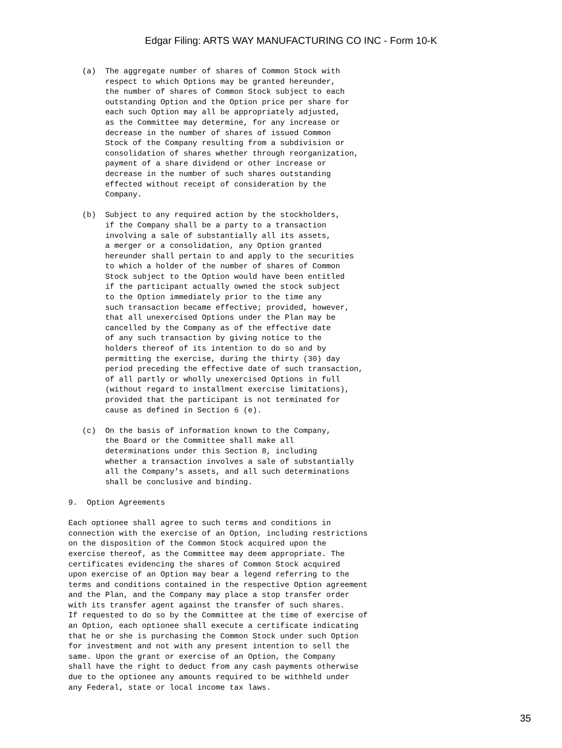Edgar Filing: ARTS WAY MANUFACTURING CO INC - Form 10-K
   (a)  The aggregate number of shares of Common Stock with
        respect to which Options may be granted hereunder,
        the number of shares of Common Stock subject to each
        outstanding Option and the Option price per share for
        each such Option may all be appropriately adjusted,
        as the Committee may determine, for any increase or
        decrease in the number of shares of issued Common
        Stock of the Company resulting from a subdivision or
        consolidation of shares whether through reorganization,
        payment of a share dividend or other increase or
        decrease in the number of such shares outstanding
        effected without receipt of consideration by the
        Company.

   (b)  Subject to any required action by the stockholders,
        if the Company shall be a party to a transaction
        involving a sale of substantially all its assets,
        a merger or a consolidation, any Option granted
        hereunder shall pertain to and apply to the securities
        to which a holder of the number of shares of Common
        Stock subject to the Option would have been entitled
        if the participant actually owned the stock subject
        to the Option immediately prior to the time any
        such transaction became effective; provided, however,
        that all unexercised Options under the Plan may be
        cancelled by the Company as of the effective date
        of any such transaction by giving notice to the
        holders thereof of its intention to do so and by
        permitting the exercise, during the thirty (30) day
        period preceding the effective date of such transaction,
        of all partly or wholly unexercised Options in full
        (without regard to installment exercise limitations),
        provided that the participant is not terminated for
        cause as defined in Section 6 (e).

   (c)  On the basis of information known to the Company,
        the Board or the Committee shall make all
        determinations under this Section 8, including
        whether a transaction involves a sale of substantially
        all the Company's assets, and all such determinations
        shall be conclusive and binding.

9.  Option Agreements

Each optionee shall agree to such terms and conditions in
connection with the exercise of an Option, including restrictions
on the disposition of the Common Stock acquired upon the
exercise thereof, as the Committee may deem appropriate. The
certificates evidencing the shares of Common Stock acquired
upon exercise of an Option may bear a legend referring to the
terms and conditions contained in the respective Option agreement
and the Plan, and the Company may place a stop transfer order
with its transfer agent against the transfer of such shares.
If requested to do so by the Committee at the time of exercise of
an Option, each optionee shall execute a certificate indicating
that he or she is purchasing the Common Stock under such Option
for investment and not with any present intention to sell the
same. Upon the grant or exercise of an Option, the Company
shall have the right to deduct from any cash payments otherwise
due to the optionee any amounts required to be withheld under
any Federal, state or local income tax laws.
35